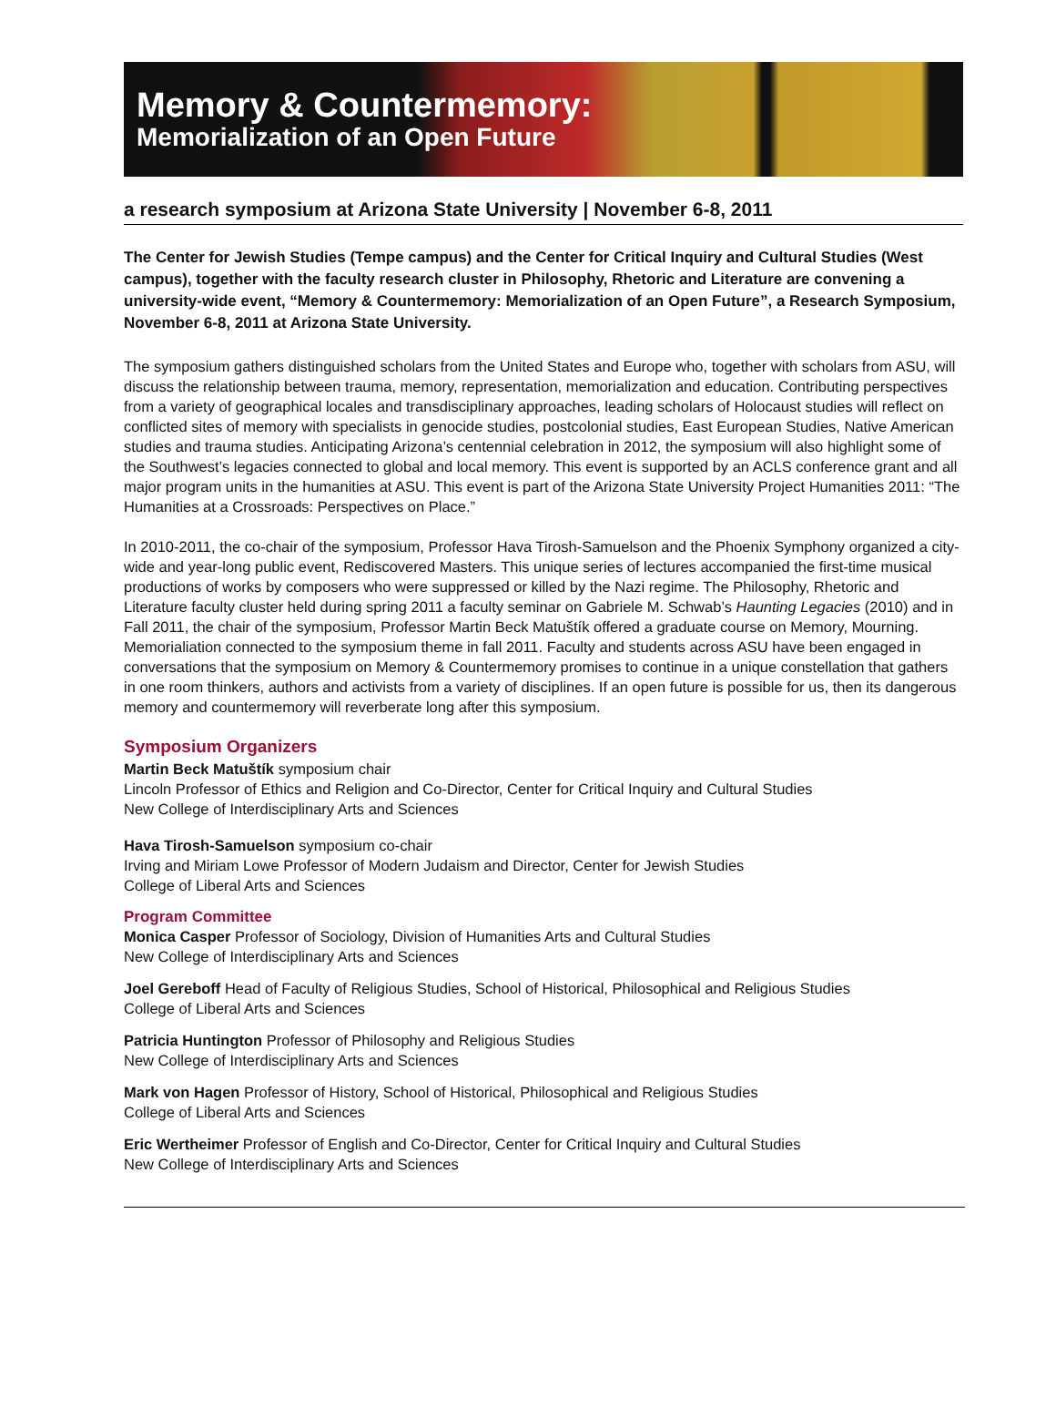Memory & Countermemory:
Memorialization of an Open Future
a research symposium at Arizona State University | November 6-8, 2011
The Center for Jewish Studies (Tempe campus) and the Center for Critical Inquiry and Cultural Studies (West campus), together with the faculty research cluster in Philosophy, Rhetoric and Literature are convening a university-wide event, “Memory & Countermemory: Memorialization of an Open Future”, a Research Symposium, November 6-8, 2011 at Arizona State University.
The symposium gathers distinguished scholars from the United States and Europe who, together with scholars from ASU, will discuss the relationship between trauma, memory, representation, memorialization and education. Contributing perspectives from a variety of geographical locales and transdisciplinary approaches, leading scholars of Holocaust studies will reflect on conflicted sites of memory with specialists in genocide studies, postcolonial studies, East European Studies, Native American studies and trauma studies. Anticipating Arizona’s centennial celebration in 2012, the symposium will also highlight some of the Southwest’s legacies connected to global and local memory. This event is supported by an ACLS conference grant and all major program units in the humanities at ASU. This event is part of the Arizona State University Project Humanities 2011: “The Humanities at a Crossroads: Perspectives on Place.”
In 2010-2011, the co-chair of the symposium, Professor Hava Tirosh-Samuelson and the Phoenix Symphony organized a city-wide and year-long public event, Rediscovered Masters. This unique series of lectures accompanied the first-time musical productions of works by composers who were suppressed or killed by the Nazi regime. The Philosophy, Rhetoric and Literature faculty cluster held during spring 2011 a faculty seminar on Gabriele M. Schwab’s Haunting Legacies (2010) and in Fall 2011, the chair of the symposium, Professor Martin Beck Matuštík offered a graduate course on Memory, Mourning. Memorialiation connected to the symposium theme in fall 2011. Faculty and students across ASU have been engaged in conversations that the symposium on Memory & Countermemory promises to continue in a unique constellation that gathers in one room thinkers, authors and activists from a variety of disciplines. If an open future is possible for us, then its dangerous memory and countermemory will reverberate long after this symposium.
Symposium Organizers
Martin Beck Matuštík symposium chair
Lincoln Professor of Ethics and Religion and Co-Director, Center for Critical Inquiry and Cultural Studies
New College of Interdisciplinary Arts and Sciences
Hava Tirosh-Samuelson symposium co-chair
Irving and Miriam Lowe Professor of Modern Judaism and Director, Center for Jewish Studies
College of Liberal Arts and Sciences
Program Committee
Monica Casper Professor of Sociology, Division of Humanities Arts and Cultural Studies
New College of Interdisciplinary Arts and Sciences
Joel Gereboff Head of Faculty of Religious Studies, School of Historical, Philosophical and Religious Studies
College of Liberal Arts and Sciences
Patricia Huntington Professor of Philosophy and Religious Studies
New College of Interdisciplinary Arts and Sciences
Mark von Hagen Professor of History, School of Historical, Philosophical and Religious Studies
College of Liberal Arts and Sciences
Eric Wertheimer Professor of English and Co-Director, Center for Critical Inquiry and Cultural Studies
New College of Interdisciplinary Arts and Sciences